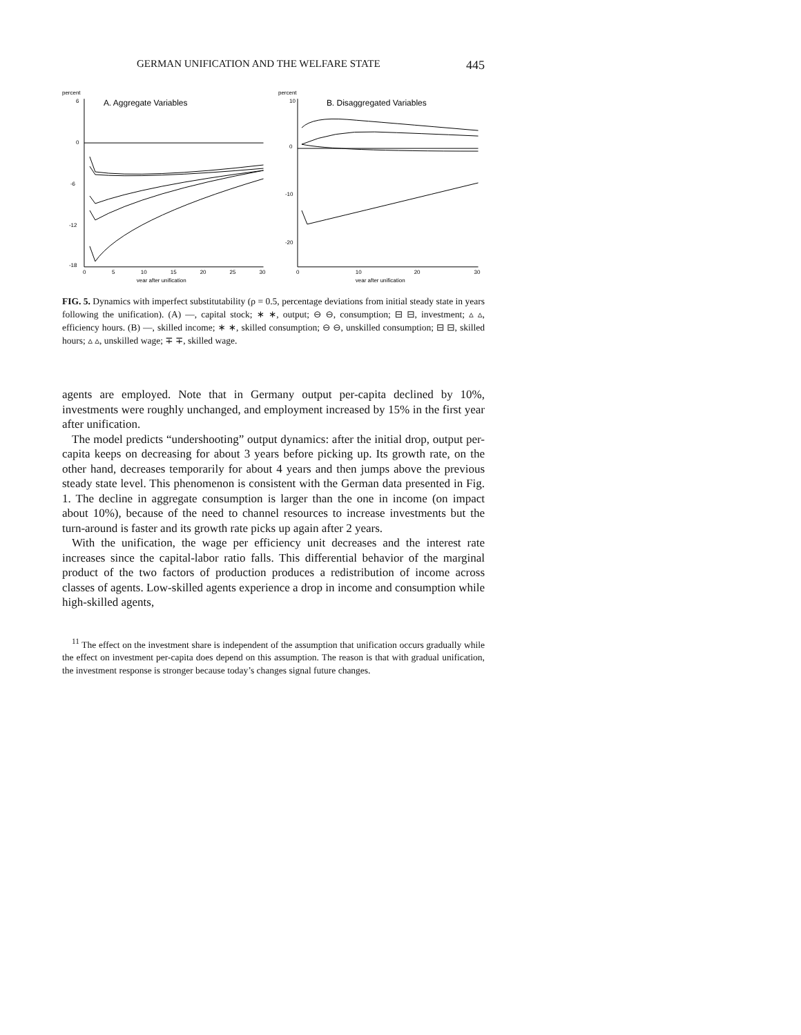GERMAN UNIFICATION AND THE WELFARE STATE 445
percent
A. Aggregate Variables
6
0
-6
-12
-18
0
5
10
15
20
25
30
year after unification
percent
B. Disaggregated Variables
10
0
-10
-20
0
10
20
30
year after unification
FIG. 5. Dynamics with imperfect substitutability (ρ = 0.5, percentage deviations from initial steady state in years following the unification). (A) —, capital stock; ∗ ∗, output; ⊖ ⊖, consumption; ⊟ ⊟, investment; ▵ ▵, efficiency hours. (B) —, skilled income; ∗ ∗, skilled consumption; ⊖ ⊖, unskilled consumption; ⊟ ⊟, skilled hours; ▵ ▵, unskilled wage; ∓ ∓, skilled wage.
agents are employed. Note that in Germany output per-capita declined by 10%, investments were roughly unchanged, and employment increased by 15% in the first year after unification.
The model predicts “undershooting” output dynamics: after the initial drop, output per-capita keeps on decreasing for about 3 years before picking up. Its growth rate, on the other hand, decreases temporarily for about 4 years and then jumps above the previous steady state level. This phenomenon is consistent with the German data presented in Fig. 1. The decline in aggregate consumption is larger than the one in income (on impact about 10%), because of the need to channel resources to increase investments but the turn-around is faster and its growth rate picks up again after 2 years.
With the unification, the wage per efficiency unit decreases and the interest rate increases since the capital-labor ratio falls. This differential behavior of the marginal product of the two factors of production produces a redistribution of income across classes of agents. Low-skilled agents experience a drop in income and consumption while high-skilled agents,
<sup>11</sup> The effect on the investment share is independent of the assumption that unification occurs gradually while the effect on investment per-capita does depend on this assumption. The reason is that with gradual unification, the investment response is stronger because today’s changes signal future changes.